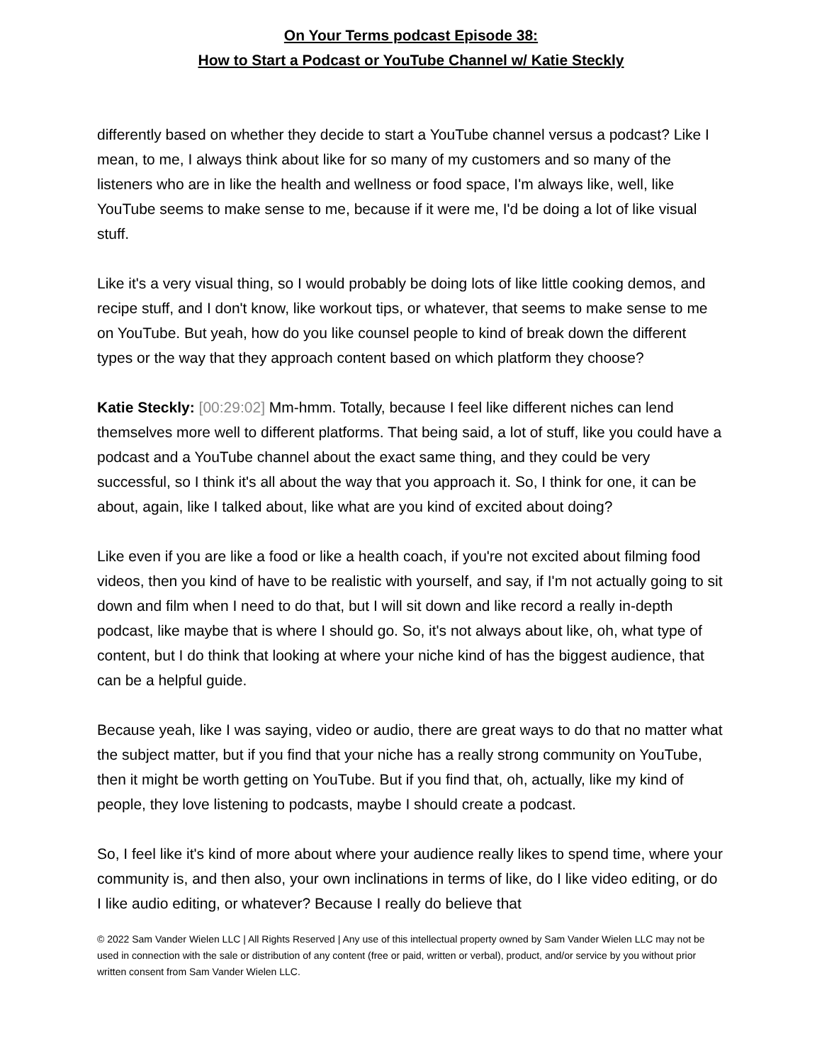On Your Terms podcast Episode 38:
How to Start a Podcast or YouTube Channel w/ Katie Steckly
differently based on whether they decide to start a YouTube channel versus a podcast? Like I mean, to me, I always think about like for so many of my customers and so many of the listeners who are in like the health and wellness or food space, I'm always like, well, like YouTube seems to make sense to me, because if it were me, I'd be doing a lot of like visual stuff.
Like it's a very visual thing, so I would probably be doing lots of like little cooking demos, and recipe stuff, and I don't know, like workout tips, or whatever, that seems to make sense to me on YouTube. But yeah, how do you like counsel people to kind of break down the different types or the way that they approach content based on which platform they choose?
Katie Steckly: [00:29:02] Mm-hmm. Totally, because I feel like different niches can lend themselves more well to different platforms. That being said, a lot of stuff, like you could have a podcast and a YouTube channel about the exact same thing, and they could be very successful, so I think it's all about the way that you approach it. So, I think for one, it can be about, again, like I talked about, like what are you kind of excited about doing?
Like even if you are like a food or like a health coach, if you're not excited about filming food videos, then you kind of have to be realistic with yourself, and say, if I'm not actually going to sit down and film when I need to do that, but I will sit down and like record a really in-depth podcast, like maybe that is where I should go. So, it's not always about like, oh, what type of content, but I do think that looking at where your niche kind of has the biggest audience, that can be a helpful guide.
Because yeah, like I was saying, video or audio, there are great ways to do that no matter what the subject matter, but if you find that your niche has a really strong community on YouTube, then it might be worth getting on YouTube. But if you find that, oh, actually, like my kind of people, they love listening to podcasts, maybe I should create a podcast.
So, I feel like it's kind of more about where your audience really likes to spend time, where your community is, and then also, your own inclinations in terms of like, do I like video editing, or do I like audio editing, or whatever? Because I really do believe that
© 2022 Sam Vander Wielen LLC | All Rights Reserved | Any use of this intellectual property owned by Sam Vander Wielen LLC may not be used in connection with the sale or distribution of any content (free or paid, written or verbal), product, and/or service by you without prior written consent from Sam Vander Wielen LLC.